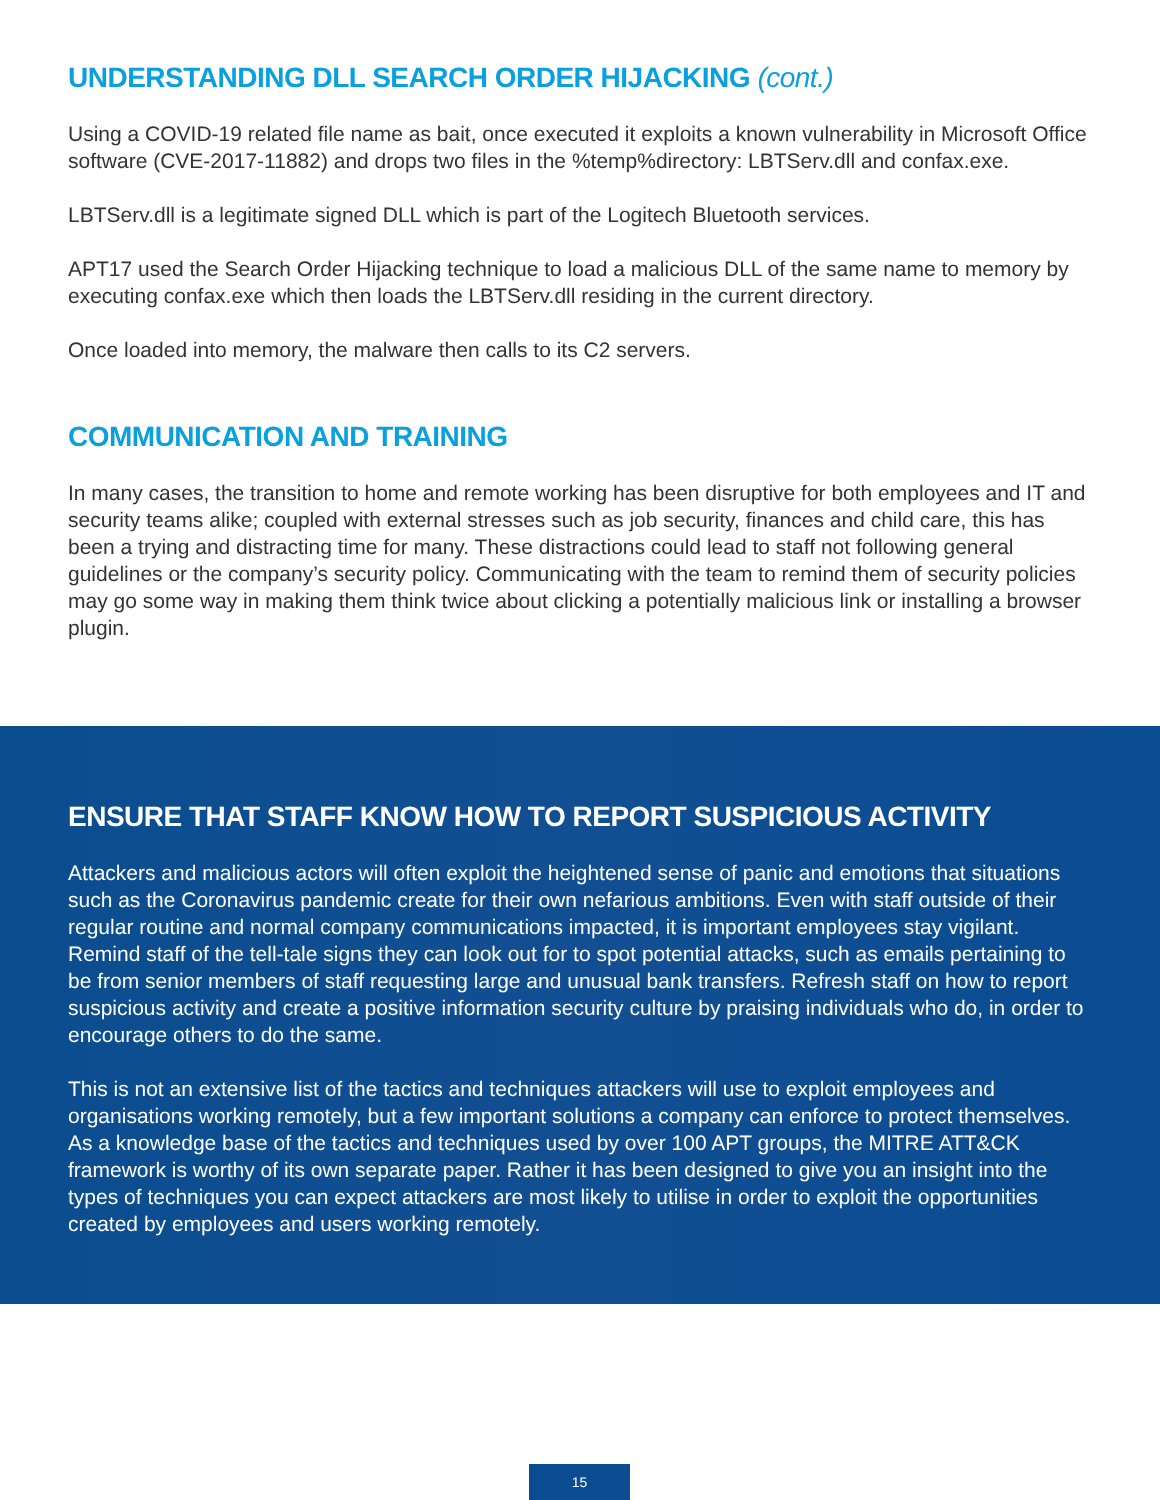UNDERSTANDING DLL SEARCH ORDER HIJACKING (cont.)
Using a COVID-19 related file name as bait, once executed it exploits a known vulnerability in Microsoft Office software (CVE-2017-11882) and drops two files in the %temp%directory: LBTServ.dll and confax.exe.
LBTServ.dll is a legitimate signed DLL which is part of the Logitech Bluetooth services.
APT17 used the Search Order Hijacking technique to load a malicious DLL of the same name to memory by executing confax.exe which then loads the LBTServ.dll residing in the current directory.
Once loaded into memory, the malware then calls to its C2 servers.
COMMUNICATION AND TRAINING
In many cases, the transition to home and remote working has been disruptive for both employees and IT and security teams alike; coupled with external stresses such as job security, finances and child care, this has been a trying and distracting time for many. These distractions could lead to staff not following general guidelines or the company’s security policy. Communicating with the team to remind them of security policies may go some way in making them think twice about clicking a potentially malicious link or installing a browser plugin.
ENSURE THAT STAFF KNOW HOW TO REPORT SUSPICIOUS ACTIVITY
Attackers and malicious actors will often exploit the heightened sense of panic and emotions that situations such as the Coronavirus pandemic create for their own nefarious ambitions. Even with staff outside of their regular routine and normal company communications impacted, it is important employees stay vigilant. Remind staff of the tell-tale signs they can look out for to spot potential attacks, such as emails pertaining to be from senior members of staff requesting large and unusual bank transfers. Refresh staff on how to report suspicious activity and create a positive information security culture by praising individuals who do, in order to encourage others to do the same.
This is not an extensive list of the tactics and techniques attackers will use to exploit employees and organisations working remotely, but a few important solutions a company can enforce to protect themselves. As a knowledge base of the tactics and techniques used by over 100 APT groups, the MITRE ATT&CK framework is worthy of its own separate paper. Rather it has been designed to give you an insight into the types of techniques you can expect attackers are most likely to utilise in order to exploit the opportunities created by employees and users working remotely.
15